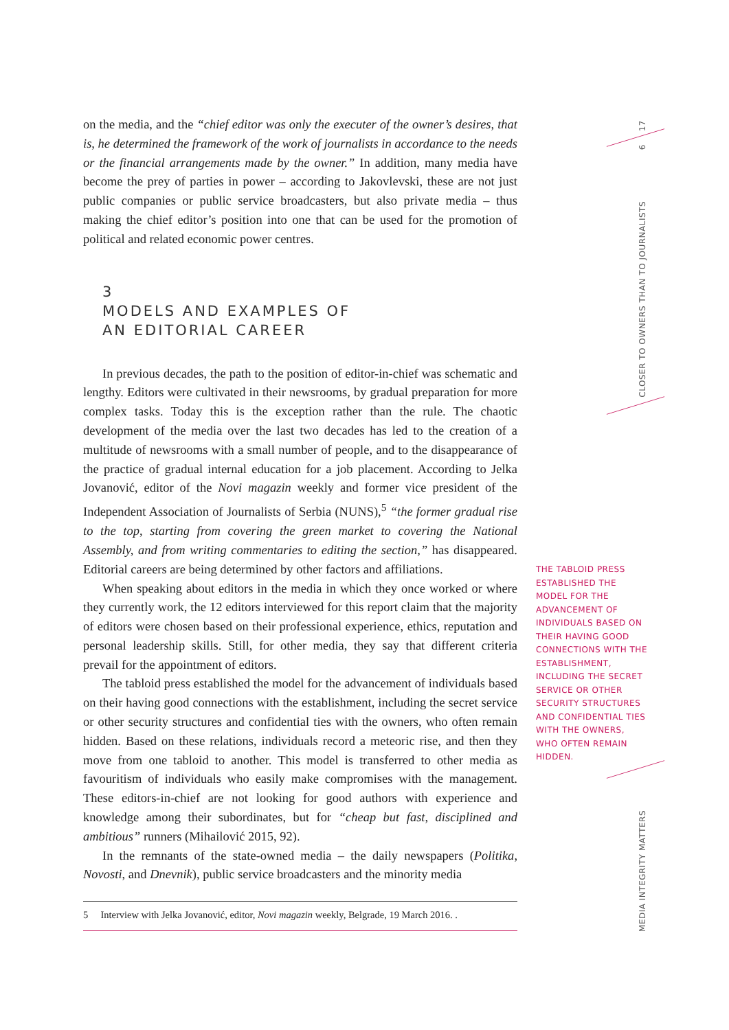on the media, and the “chief editor was only the executer of the owner’s desires, that is, he determined the framework of the work of journalists in accordance to the needs or the financial arrangements made by the owner.” In addition, many media have become the prey of parties in power – according to Jakovlevski, these are not just public companies or public service broadcasters, but also private media – thus making the chief editor’s position into one that can be used for the promotion of political and related economic power centres.
3
MODELS AND EXAMPLES OF
AN EDITORIAL CAREER
In previous decades, the path to the position of editor-in-chief was schematic and lengthy. Editors were cultivated in their newsrooms, by gradual preparation for more complex tasks. Today this is the exception rather than the rule. The chaotic development of the media over the last two decades has led to the creation of a multitude of newsrooms with a small number of people, and to the disappearance of the practice of gradual internal education for a job placement. According to Jelka Jovanović, editor of the Novi magazin weekly and former vice president of the Independent Association of Journalists of Serbia (NUNS),<sup>5</sup> “the former gradual rise to the top, starting from covering the green market to covering the National Assembly, and from writing commentaries to editing the section,” has disappeared. Editorial careers are being determined by other factors and affiliations.
When speaking about editors in the media in which they once worked or where they currently work, the 12 editors interviewed for this report claim that the majority of editors were chosen based on their professional experience, ethics, reputation and personal leadership skills. Still, for other media, they say that different criteria prevail for the appointment of editors.
The tabloid press established the model for the advancement of individuals based on their having good connections with the establishment, including the secret service or other security structures and confidential ties with the owners, who often remain hidden. Based on these relations, individuals record a meteoric rise, and then they move from one tabloid to another. This model is transferred to other media as favouritism of individuals who easily make compromises with the management. These editors-in-chief are not looking for good authors with experience and knowledge among their subordinates, but for “cheap but fast, disciplined and ambitious” runners (Mihailović 2015, 92).
In the remnants of the state-owned media – the daily newspapers (Politika, Novosti, and Dnevnik), public service broadcasters and the minority media
5 Interview with Jelka Jovanović, editor, Novi magazin weekly, Belgrade, 19 March 2016. .
THE TABLOID PRESS ESTABLISHED THE MODEL FOR THE ADVANCEMENT OF INDIVIDUALS BASED ON THEIR HAVING GOOD CONNECTIONS WITH THE ESTABLISHMENT, INCLUDING THE SECRET SERVICE OR OTHER SECURITY STRUCTURES AND CONFIDENTIAL TIES WITH THE OWNERS, WHO OFTEN REMAIN HIDDEN.
17
6
CLOSER TO OWNERS THAN TO JOURNALISTS
MEDIA INTEGRITY MATTERS